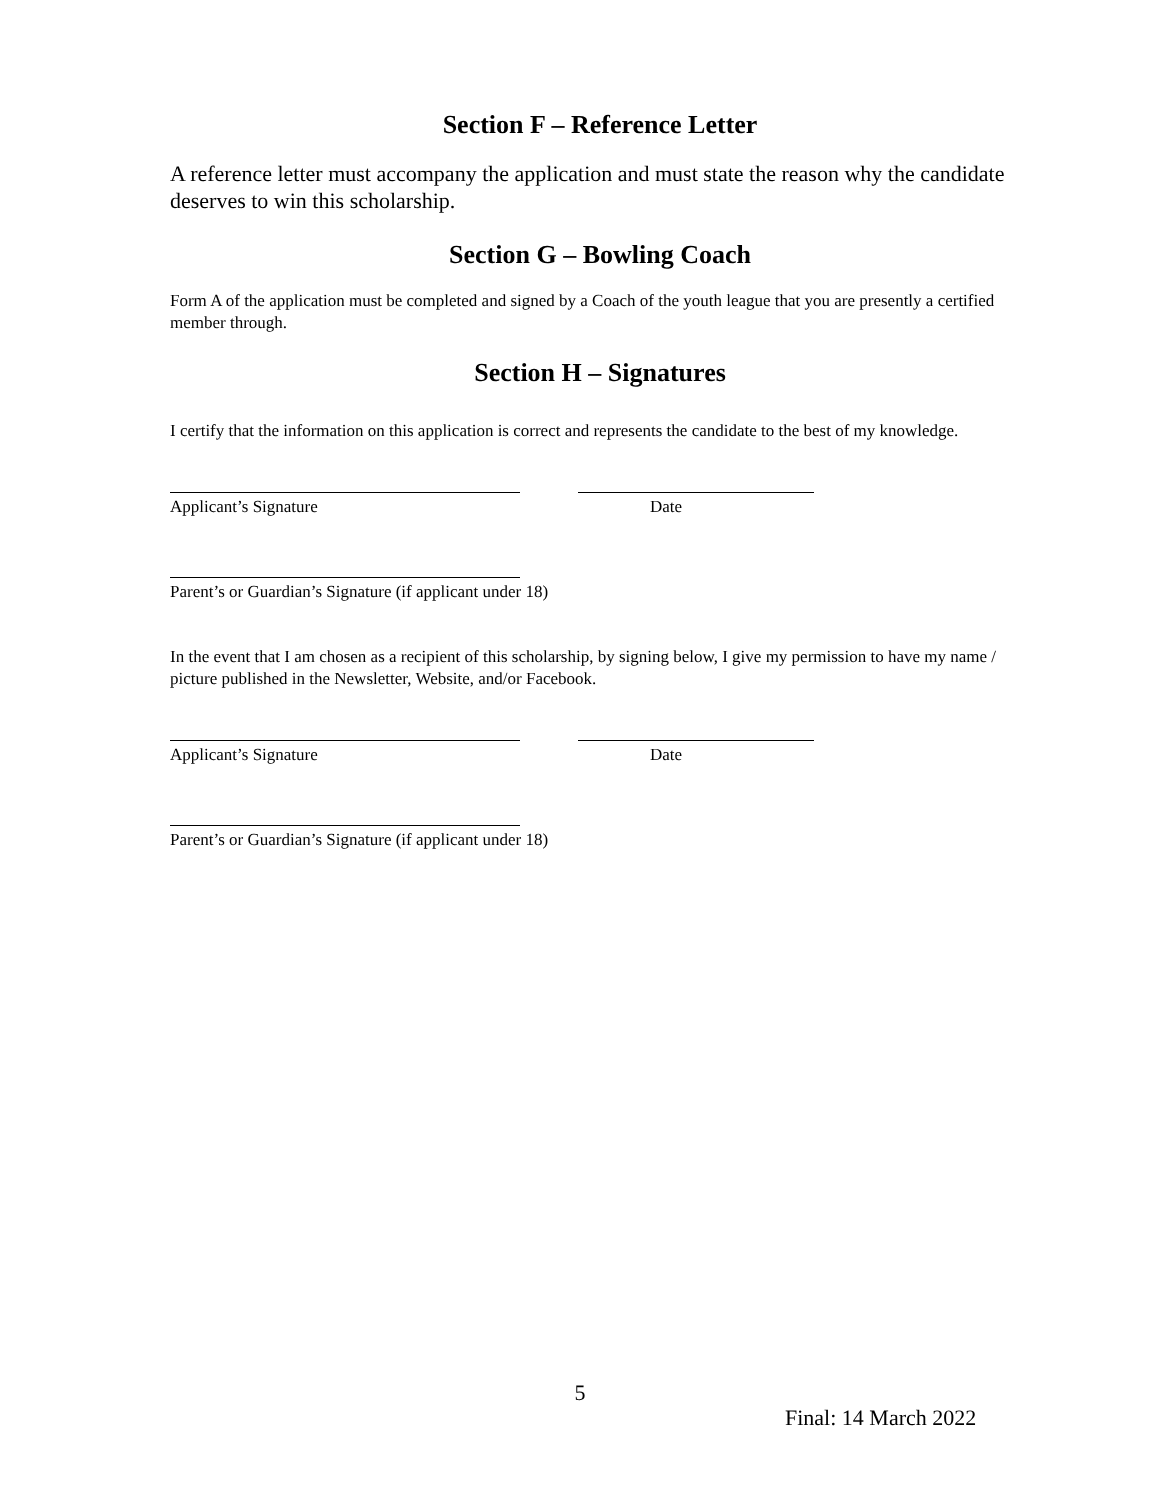Section F – Reference Letter
A reference letter must accompany the application and must state the reason why the candidate deserves to win this scholarship.
Section G – Bowling Coach
Form A of the application must be completed and signed by a Coach of the youth league that you are presently a certified member through.
Section H – Signatures
I certify that the information on this application is correct and represents the candidate to the best of my knowledge.
Applicant’s Signature Date
Parent’s or Guardian’s Signature (if applicant under 18)
In the event that I am chosen as a recipient of this scholarship, by signing below, I give my permission to have my name / picture published in the Newsletter, Website, and/or Facebook.
Applicant’s Signature Date
Parent’s or Guardian’s Signature (if applicant under 18)
5
Final: 14 March 2022